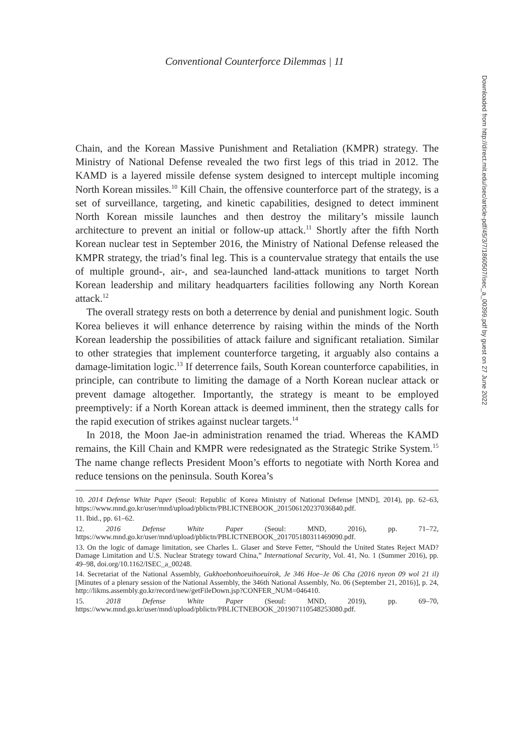Conventional Counterforce Dilemmas | 11
Downloaded from http://direct.mit.edu/isec/article-pdf/45/3/7/1860507/isec_a_00399.pdf by guest on 27 June 2022
Chain, and the Korean Massive Punishment and Retaliation (KMPR) strategy. The Ministry of National Defense revealed the two first legs of this triad in 2012. The KAMD is a layered missile defense system designed to intercept multiple incoming North Korean missiles.<sup>10</sup> Kill Chain, the offensive counterforce part of the strategy, is a set of surveillance, targeting, and kinetic capabilities, designed to detect imminent North Korean missile launches and then destroy the military’s missile launch architecture to prevent an initial or follow-up attack.<sup>11</sup> Shortly after the fifth North Korean nuclear test in September 2016, the Ministry of National Defense released the KMPR strategy, the triad’s final leg. This is a countervalue strategy that entails the use of multiple ground-, air-, and sea-launched land-attack munitions to target North Korean leadership and military headquarters facilities following any North Korean attack.<sup>12</sup>
The overall strategy rests on both a deterrence by denial and punishment logic. South Korea believes it will enhance deterrence by raising within the minds of the North Korean leadership the possibilities of attack failure and significant retaliation. Similar to other strategies that implement counterforce targeting, it arguably also contains a damage-limitation logic.<sup>13</sup> If deterrence fails, South Korean counterforce capabilities, in principle, can contribute to limiting the damage of a North Korean nuclear attack or prevent damage altogether. Importantly, the strategy is meant to be employed preemptively: if a North Korean attack is deemed imminent, then the strategy calls for the rapid execution of strikes against nuclear targets.<sup>14</sup>
In 2018, the Moon Jae-in administration renamed the triad. Whereas the KAMD remains, the Kill Chain and KMPR were redesignated as the Strategic Strike System.<sup>15</sup> The name change reflects President Moon’s efforts to negotiate with North Korea and reduce tensions on the peninsula. South Korea’s
10. 2014 Defense White Paper (Seoul: Republic of Korea Ministry of National Defense [MND], 2014), pp. 62–63, https://www.mnd.go.kr/user/mnd/upload/pblictn/PBLICTNEBOOK_201506120237036840.pdf.
11. Ibid., pp. 61–62.
12. 2016 Defense White Paper (Seoul: MND, 2016), pp. 71–72, https://www.mnd.go.kr/user/mnd/upload/pblictn/PBLICTNEBOOK_201705180311469090.pdf.
13. On the logic of damage limitation, see Charles L. Glaser and Steve Fetter, “Should the United States Reject MAD? Damage Limitation and U.S. Nuclear Strategy toward China,” International Security, Vol. 41, No. 1 (Summer 2016), pp. 49–98, doi.org/10.1162/ISEC_a_00248.
14. Secretariat of the National Assembly, Gukhoebonhoeuihoeuirok, Je 346 Hoe–Je 06 Cha (2016 nyeon 09 wol 21 il) [Minutes of a plenary session of the National Assembly, the 346th National Assembly, No. 06 (September 21, 2016)], p. 24, http://likms.assembly.go.kr/record/new/getFileDown.jsp?CONFER_NUM=046410.
15. 2018 Defense White Paper (Seoul: MND, 2019), pp. 69–70, https://www.mnd.go.kr/user/mnd/upload/pblictn/PBLICTNEBOOK_201907110548253080.pdf.